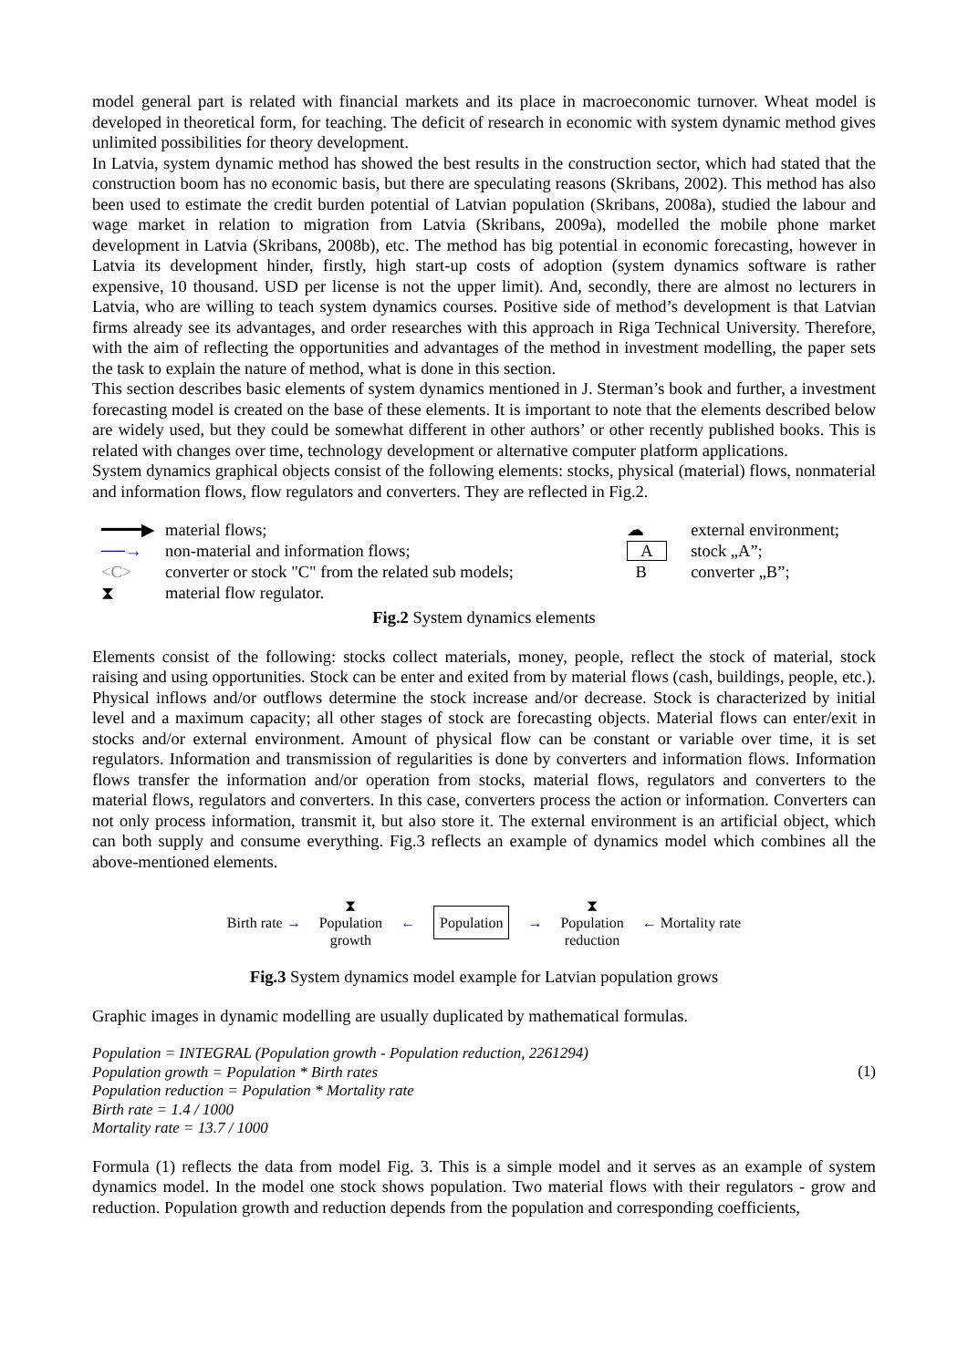model general part is related with financial markets and its place in macroeconomic turnover. Wheat model is developed in theoretical form, for teaching. The deficit of research in economic with system dynamic method gives unlimited possibilities for theory development.
In Latvia, system dynamic method has showed the best results in the construction sector, which had stated that the construction boom has no economic basis, but there are speculating reasons (Skribans, 2002). This method has also been used to estimate the credit burden potential of Latvian population (Skribans, 2008a), studied the labour and wage market in relation to migration from Latvia (Skribans, 2009a), modelled the mobile phone market development in Latvia (Skribans, 2008b), etc. The method has big potential in economic forecasting, however in Latvia its development hinder, firstly, high start-up costs of adoption (system dynamics software is rather expensive, 10 thousand. USD per license is not the upper limit). And, secondly, there are almost no lecturers in Latvia, who are willing to teach system dynamics courses. Positive side of method’s development is that Latvian firms already see its advantages, and order researches with this approach in Riga Technical University. Therefore, with the aim of reflecting the opportunities and advantages of the method in investment modelling, the paper sets the task to explain the nature of method, what is done in this section.
This section describes basic elements of system dynamics mentioned in J. Sterman’s book and further, a investment forecasting model is created on the base of these elements. It is important to note that the elements described below are widely used, but they could be somewhat different in other authors’ or other recently published books. This is related with changes over time, technology development or alternative computer platform applications.
System dynamics graphical objects consist of the following elements: stocks, physical (material) flows, nonmaterial and information flows, flow regulators and converters. They are reflected in Fig.2.
━━━━▶ material flows;
──→ non-material and information flows;
<C> converter or stock "C" from the related sub models;
⧗ material flow regulator.
☁ external environment;
Astock „A”;
Bconverter „B”;
Fig.2 System dynamics elements
Elements consist of the following: stocks collect materials, money, people, reflect the stock of material, stock raising and using opportunities. Stock can be enter and exited from by material flows (cash, buildings, people, etc.). Physical inflows and/or outflows determine the stock increase and/or decrease. Stock is characterized by initial level and a maximum capacity; all other stages of stock are forecasting objects. Material flows can enter/exit in stocks and/or external environment. Amount of physical flow can be constant or variable over time, it is set regulators. Information and transmission of regularities is done by converters and information flows. Information flows transfer the information and/or operation from stocks, material flows, regulators and converters to the material flows, regulators and converters. In this case, converters process the action or information. Converters can not only process information, transmit it, but also store it. The external environment is an artificial object, which can both supply and consume everything. Fig.3 reflects an example of dynamics model which combines all the above-mentioned elements.
Birth rate → ⧗
Population
growth ← Population → ⧗
Population
reduction ← Mortality rate
Fig.3 System dynamics model example for Latvian population grows
Graphic images in dynamic modelling are usually duplicated by mathematical formulas.
Population = INTEGRAL (Population growth - Population reduction, 2261294)
Population growth = Population * Birth rates
Population reduction = Population * Mortality rate
Birth rate = 1.4 / 1000
Mortality rate = 13.7 / 1000
(1)
Formula (1) reflects the data from model Fig. 3. This is a simple model and it serves as an example of system dynamics model. In the model one stock shows population. Two material flows with their regulators - grow and reduction. Population growth and reduction depends from the population and corresponding coefficients,